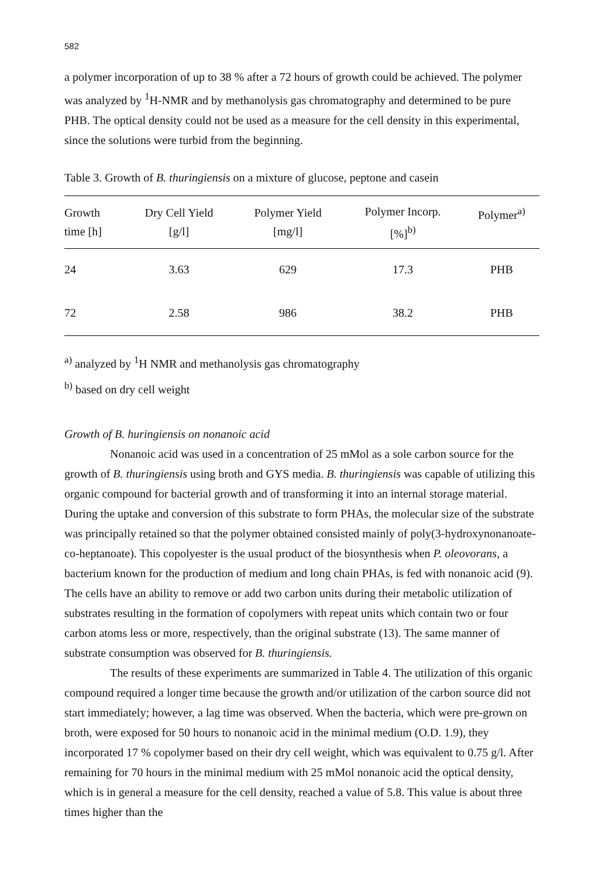582
a polymer incorporation of up to 38 % after a 72 hours of growth could be achieved. The polymer was analyzed by <sup>1</sup>H-NMR and by methanolysis gas chromatography and determined to be pure PHB. The optical density could not be used as a measure for the cell density in this experimental, since the solutions were turbid from the beginning.
Table 3. Growth of B. thuringiensis on a mixture of glucose, peptone and casein
| Growth time [h] | Dry Cell Yield [g/l] | Polymer Yield [mg/l] | Polymer Incorp. [%]<sup>b)</sup> | Polymer<sup>a)</sup> |
| --- | --- | --- | --- | --- |
| 24 | 3.63 | 629 | 17.3 | PHB |
| 72 | 2.58 | 986 | 38.2 | PHB |
<sup>a)</sup> analyzed by <sup>1</sup>H NMR and methanolysis gas chromatography
<sup>b)</sup> based on dry cell weight
Growth of B. huringiensis on nonanoic acid
Nonanoic acid was used in a concentration of 25 mMol as a sole carbon source for the growth of B. thuringiensis using broth and GYS media. B. thuringiensis was capable of utilizing this organic compound for bacterial growth and of transforming it into an internal storage material. During the uptake and conversion of this substrate to form PHAs, the molecular size of the substrate was principally retained so that the polymer obtained consisted mainly of poly(3-hydroxynonanoate-co-heptanoate). This copolyester is the usual product of the biosynthesis when P. oleovorans, a bacterium known for the production of medium and long chain PHAs, is fed with nonanoic acid (9). The cells have an ability to remove or add two carbon units during their metabolic utilization of substrates resulting in the formation of copolymers with repeat units which contain two or four carbon atoms less or more, respectively, than the original substrate (13). The same manner of substrate consumption was observed for B. thuringiensis.
The results of these experiments are summarized in Table 4. The utilization of this organic compound required a longer time because the growth and/or utilization of the carbon source did not start immediately; however, a lag time was observed. When the bacteria, which were pre-grown on broth, were exposed for 50 hours to nonanoic acid in the minimal medium (O.D. 1.9), they incorporated 17 % copolymer based on their dry cell weight, which was equivalent to 0.75 g/l. After remaining for 70 hours in the minimal medium with 25 mMol nonanoic acid the optical density, which is in general a measure for the cell density, reached a value of 5.8. This value is about three times higher than the